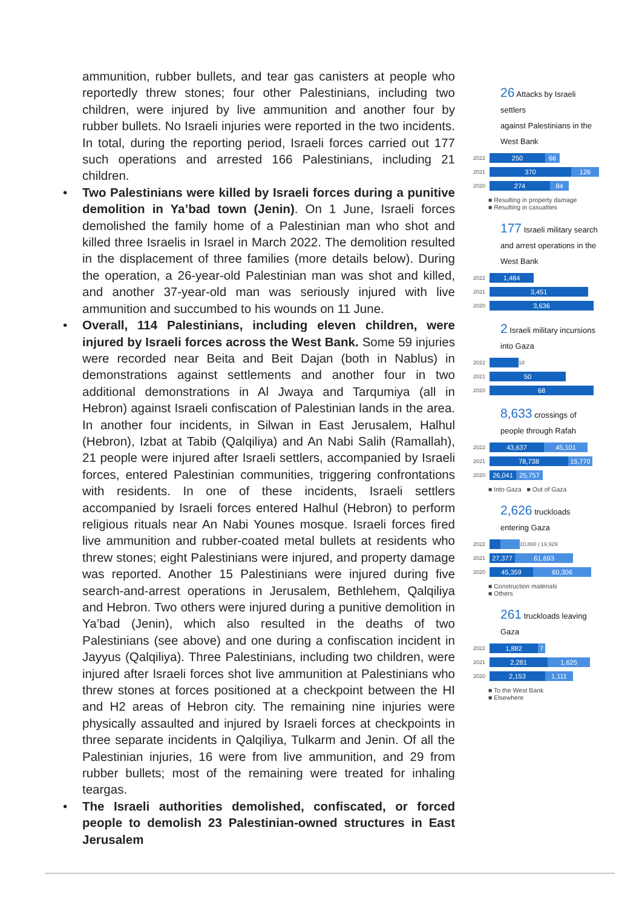ammunition, rubber bullets, and tear gas canisters at people who reportedly threw stones; four other Palestinians, including two children, were injured by live ammunition and another four by rubber bullets. No Israeli injuries were reported in the two incidents. In total, during the reporting period, Israeli forces carried out 177 such operations and arrested 166 Palestinians, including 21 children.
• Two Palestinians were killed by Israeli forces during a punitive demolition in Ya’bad town (Jenin). On 1 June, Israeli forces demolished the family home of a Palestinian man who shot and killed three Israelis in Israel in March 2022. The demolition resulted in the displacement of three families (more details below). During the operation, a 26-year-old Palestinian man was shot and killed, and another 37-year-old man was seriously injured with live ammunition and succumbed to his wounds on 11 June.
• Overall, 114 Palestinians, including eleven children, were injured by Israeli forces across the West Bank. Some 59 injuries were recorded near Beita and Beit Dajan (both in Nablus) in demonstrations against settlements and another four in two additional demonstrations in Al Jwaya and Tarqumiya (all in Hebron) against Israeli confiscation of Palestinian lands in the area. In another four incidents, in Silwan in East Jerusalem, Halhul (Hebron), Izbat at Tabib (Qalqiliya) and An Nabi Salih (Ramallah), 21 people were injured after Israeli settlers, accompanied by Israeli forces, entered Palestinian communities, triggering confrontations with residents. In one of these incidents, Israeli settlers accompanied by Israeli forces entered Halhul (Hebron) to perform religious rituals near An Nabi Younes mosque. Israeli forces fired live ammunition and rubber-coated metal bullets at residents who threw stones; eight Palestinians were injured, and property damage was reported. Another 15 Palestinians were injured during five search-and-arrest operations in Jerusalem, Bethlehem, Qalqiliya and Hebron. Two others were injured during a punitive demolition in Ya’bad (Jenin), which also resulted in the deaths of two Palestinians (see above) and one during a confiscation incident in Jayyus (Qalqiliya). Three Palestinians, including two children, were injured after Israeli forces shot live ammunition at Palestinians who threw stones at forces positioned at a checkpoint between the HI and H2 areas of Hebron city. The remaining nine injuries were physically assaulted and injured by Israeli forces at checkpoints in three separate incidents in Qalqiliya, Tulkarm and Jenin. Of all the Palestinian injuries, 16 were from live ammunition, and 29 from rubber bullets; most of the remaining were treated for inhaling teargas.
• The Israeli authorities demolished, confiscated, or forced people to demolish 23 Palestinian-owned structures in East Jerusalem
26 Attacks by Israeli settlers
against Palestinians in the West Bank
2022
250 66
2021
370 126
2020
274 84
■ Resulting in property damage
■ Resulting in casualties
177 Israeli military search and arrest operations in the West Bank
2022
1,484
2021
3,451
2020
3,636
2 Israeli military incursions into Gaza
2022
18
2021
50
2020
68
8,633 crossings of people through Rafah
2022
43,637 45,101
2021
78,738 15,770
2020
26,041 25,757
■ Into Gaza ■ Out of Gaza
2,626 truckloads entering Gaza
2022
10,860 | 19,929
2021
27,377 61,693
2020
45,359 60,306
■ Construction materials
■ Others
261 truckloads leaving Gaza
2022
1,882 7
2021
2,281 1,625
2020
2,153 1,111
■ To the West Bank
■ Elsewhere